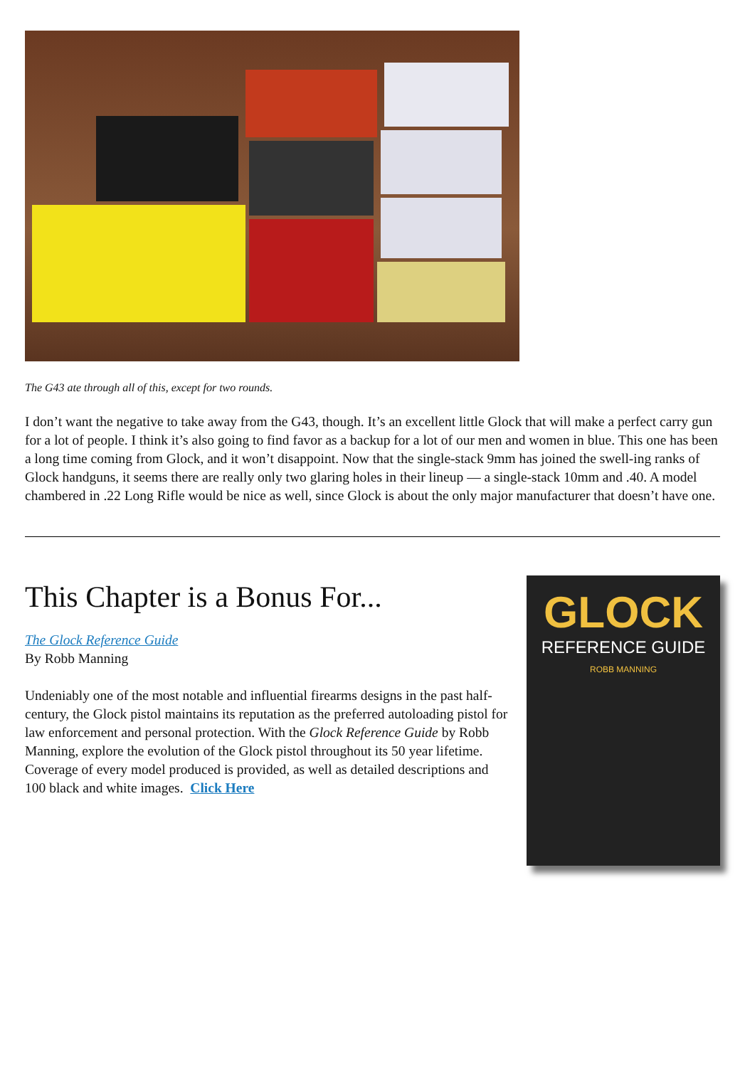The G43 ate through all of this, except for two rounds.
I don’t want the negative to take away from the G43, though. It’s an excellent little Glock that will make a perfect carry gun for a lot of people. I think it’s also going to find favor as a backup for a lot of our men and women in blue. This one has been a long time coming from Glock, and it won’t disappoint. Now that the single-stack 9mm has joined the swell-ing ranks of Glock handguns, it seems there are really only two glaring holes in their lineup — a single-stack 10mm and .40. A model chambered in .22 Long Rifle would be nice as well, since Glock is about the only major manufacturer that doesn’t have one.
This Chapter is a Bonus For...
The Glock Reference Guide
By Robb Manning
Undeniably one of the most notable and influential firearms designs in the past half-century, the Glock pistol maintains its reputation as the preferred autoloading pistol for law enforcement and personal protection. With the Glock Reference Guide by Robb Manning, explore the evolution of the Glock pistol throughout its 50 year lifetime. Coverage of every model produced is provided, as well as detailed descriptions and 100 black and white images. Click Here
GLOCK
REFERENCE GUIDE
ROBB MANNING